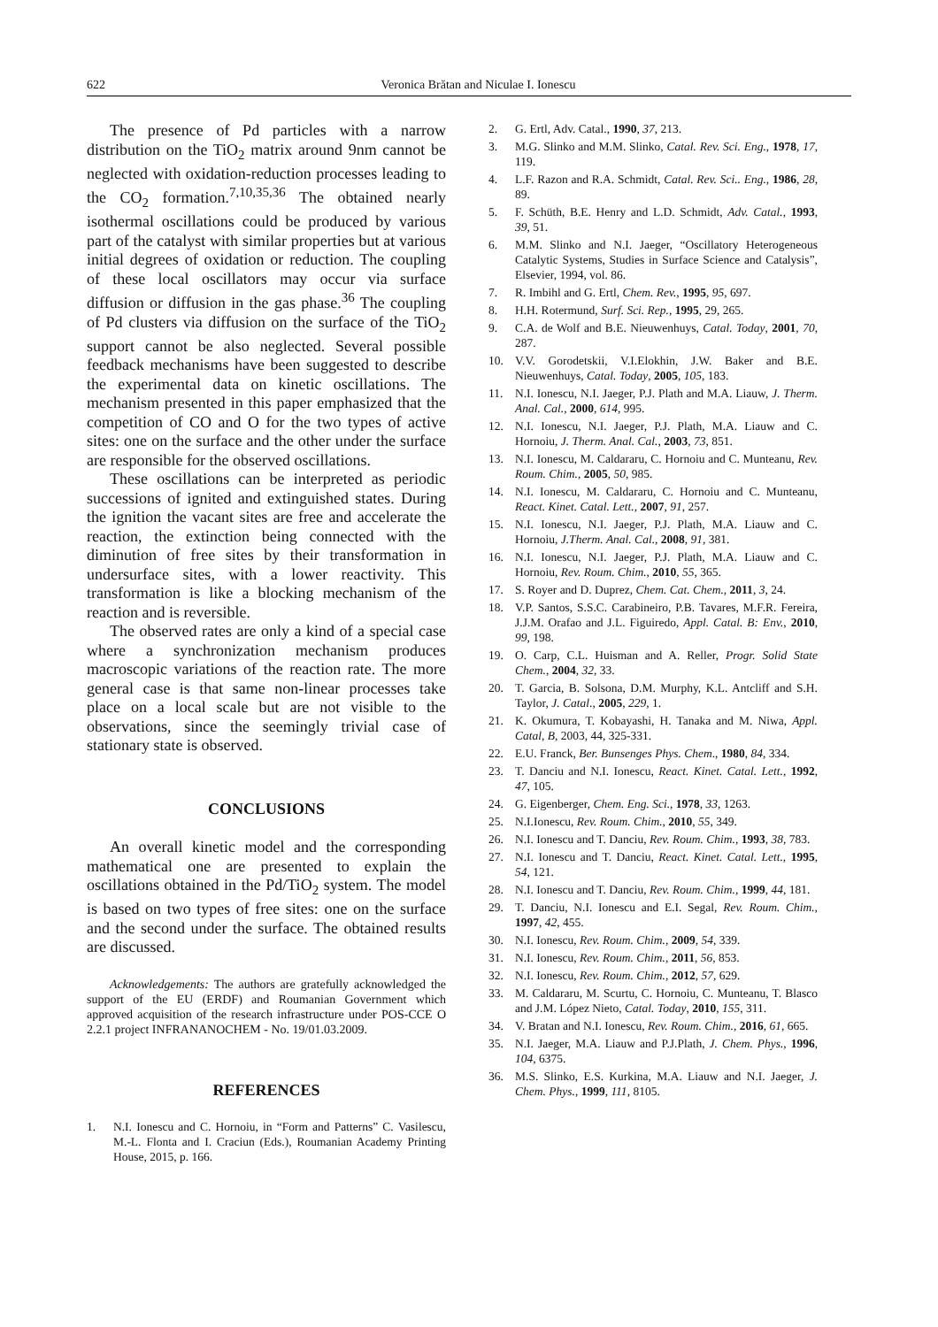622 Veronica Brătan and Niculae I. Ionescu
The presence of Pd particles with a narrow distribution on the TiO<sub>2</sub> matrix around 9nm cannot be neglected with oxidation-reduction processes leading to the CO<sub>2</sub> formation.<sup>7,10,35,36</sup> The obtained nearly isothermal oscillations could be produced by various part of the catalyst with similar properties but at various initial degrees of oxidation or reduction. The coupling of these local oscillators may occur via surface diffusion or diffusion in the gas phase.<sup>36</sup> The coupling of Pd clusters via diffusion on the surface of the TiO<sub>2</sub> support cannot be also neglected. Several possible feedback mechanisms have been suggested to describe the experimental data on kinetic oscillations. The mechanism presented in this paper emphasized that the competition of CO and O for the two types of active sites: one on the surface and the other under the surface are responsible for the observed oscillations.
These oscillations can be interpreted as periodic successions of ignited and extinguished states. During the ignition the vacant sites are free and accelerate the reaction, the extinction being connected with the diminution of free sites by their transformation in undersurface sites, with a lower reactivity. This transformation is like a blocking mechanism of the reaction and is reversible.
The observed rates are only a kind of a special case where a synchronization mechanism produces macroscopic variations of the reaction rate. The more general case is that same non-linear processes take place on a local scale but are not visible to the observations, since the seemingly trivial case of stationary state is observed.
CONCLUSIONS
An overall kinetic model and the corresponding mathematical one are presented to explain the oscillations obtained in the Pd/TiO<sub>2</sub> system. The model is based on two types of free sites: one on the surface and the second under the surface. The obtained results are discussed.
Acknowledgements: The authors are gratefully acknowledged the support of the EU (ERDF) and Roumanian Government which approved acquisition of the research infrastructure under POS-CCE O 2.2.1 project INFRANANOCHEM - No. 19/01.03.2009.
REFERENCES
1. N.I. Ionescu and C. Hornoiu, in “Form and Patterns” C. Vasilescu, M.-L. Flonta and I. Craciun (Eds.), Roumanian Academy Printing House, 2015, p. 166.
2. G. Ertl, Adv. Catal., 1990, 37, 213.
3. M.G. Slinko and M.M. Slinko, Catal. Rev. Sci. Eng., 1978, 17, 119.
4. L.F. Razon and R.A. Schmidt, Catal. Rev. Sci.. Eng., 1986, 28, 89.
5. F. Schüth, B.E. Henry and L.D. Schmidt, Adv. Catal., 1993, 39, 51.
6. M.M. Slinko and N.I. Jaeger, “Oscillatory Heterogeneous Catalytic Systems, Studies in Surface Science and Catalysis”, Elsevier, 1994, vol. 86.
7. R. Imbihl and G. Ertl, Chem. Rev., 1995, 95, 697.
8. H.H. Rotermund, Surf. Sci. Rep., 1995, 29, 265.
9. C.A. de Wolf and B.E. Nieuwenhuys, Catal. Today, 2001, 70, 287.
10. V.V. Gorodetskii, V.I.Elokhin, J.W. Baker and B.E. Nieuwenhuys, Catal. Today, 2005, 105, 183.
11. N.I. Ionescu, N.I. Jaeger, P.J. Plath and M.A. Liauw, J. Therm. Anal. Cal., 2000, 614, 995.
12. N.I. Ionescu, N.I. Jaeger, P.J. Plath, M.A. Liauw and C. Hornoiu, J. Therm. Anal. Cal., 2003, 73, 851.
13. N.I. Ionescu, M. Caldararu, C. Hornoiu and C. Munteanu, Rev. Roum. Chim., 2005, 50, 985.
14. N.I. Ionescu, M. Caldararu, C. Hornoiu and C. Munteanu, React. Kinet. Catal. Lett., 2007, 91, 257.
15. N.I. Ionescu, N.I. Jaeger, P.J. Plath, M.A. Liauw and C. Hornoiu, J.Therm. Anal. Cal., 2008, 91, 381.
16. N.I. Ionescu, N.I. Jaeger, P.J. Plath, M.A. Liauw and C. Hornoiu, Rev. Roum. Chim., 2010, 55, 365.
17. S. Royer and D. Duprez, Chem. Cat. Chem., 2011, 3, 24.
18. V.P. Santos, S.S.C. Carabineiro, P.B. Tavares, M.F.R. Fereira, J.J.M. Orafao and J.L. Figuiredo, Appl. Catal. B: Env., 2010, 99, 198.
19. O. Carp, C.L. Huisman and A. Reller, Progr. Solid State Chem., 2004, 32, 33.
20. T. Garcia, B. Solsona, D.M. Murphy, K.L. Antcliff and S.H. Taylor, J. Catal., 2005, 229, 1.
21. K. Okumura, T. Kobayashi, H. Tanaka and M. Niwa, Appl. Catal, B, 2003, 44, 325-331.
22. E.U. Franck, Ber. Bunsenges Phys. Chem., 1980, 84, 334.
23. T. Danciu and N.I. Ionescu, React. Kinet. Catal. Lett., 1992, 47, 105.
24. G. Eigenberger, Chem. Eng. Sci., 1978, 33, 1263.
25. N.I.Ionescu, Rev. Roum. Chim., 2010, 55, 349.
26. N.I. Ionescu and T. Danciu, Rev. Roum. Chim., 1993, 38, 783.
27. N.I. Ionescu and T. Danciu, React. Kinet. Catal. Lett., 1995, 54, 121.
28. N.I. Ionescu and T. Danciu, Rev. Roum. Chim., 1999, 44, 181.
29. T. Danciu, N.I. Ionescu and E.I. Segal, Rev. Roum. Chim., 1997, 42, 455.
30. N.I. Ionescu, Rev. Roum. Chim., 2009, 54, 339.
31. N.I. Ionescu, Rev. Roum. Chim., 2011, 56, 853.
32. N.I. Ionescu, Rev. Roum. Chim., 2012, 57, 629.
33. M. Caldararu, M. Scurtu, C. Hornoiu, C. Munteanu, T. Blasco and J.M. López Nieto, Catal. Today, 2010, 155, 311.
34. V. Bratan and N.I. Ionescu, Rev. Roum. Chim., 2016, 61, 665.
35. N.I. Jaeger, M.A. Liauw and P.J.Plath, J. Chem. Phys., 1996, 104, 6375.
36. M.S. Slinko, E.S. Kurkina, M.A. Liauw and N.I. Jaeger, J. Chem. Phys., 1999, 111, 8105.